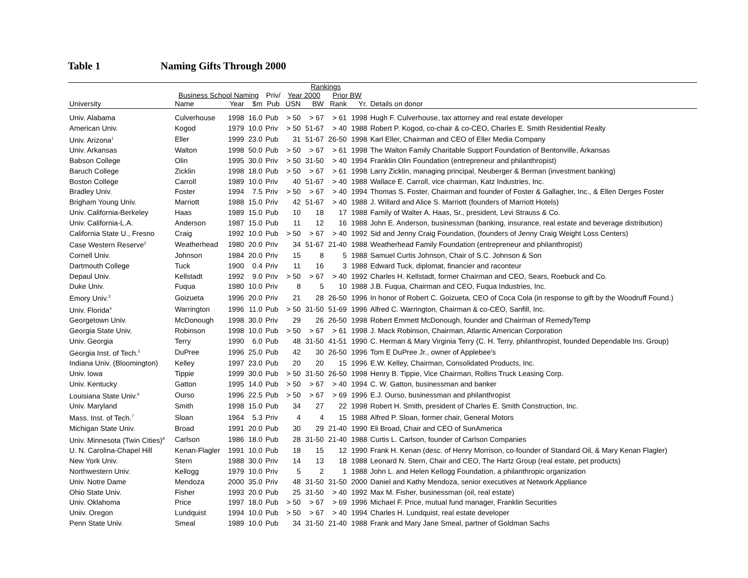Table 1 Naming Gifts Through 2000
| | | | | | Rankings | | | | |
| --- | --- | --- | --- | --- | --- | --- | --- | --- | --- |
| | Business School Naming | | | Priv/ | Year 2000 | | Prior BW | | |
| University | Name | Year | $m | Pub | USN | BW | Rank | Yr. | Details on donor |
| Univ. Alabama | Culverhouse | 1998 | 16.0 | Pub | > 50 | > 67 | > 61 | 1998 | Hugh F. Culverhouse, tax attorney and real estate developer |
| American Univ. | Kogod | 1979 | 10.0 | Priv | > 50 | 51-67 | > 40 | 1988 | Robert P. Kogod, co-chair & co-CEO, Charles E. Smith Residential Realty |
| Univ. Arizona<sup>1</sup> | Eller | 1999 | 23.0 | Pub | 31 | 51-67 | 26-50 | 1998 | Karl Eller, Chairman and CEO of Eller Media Company |
| Univ. Arkansas | Walton | 1998 | 50.0 | Pub | > 50 | > 67 | > 61 | 1998 | The Walton Family Charitable Support Foundation of Bentonville, Arkansas |
| Babson College | Olin | 1995 | 30.0 | Priv | > 50 | 31-50 | > 40 | 1994 | Franklin Olin Foundation (entrepreneur and philanthropist) |
| Baruch College | Zicklin | 1998 | 18.0 | Pub | > 50 | > 67 | > 61 | 1998 | Larry Zicklin, managing principal, Neuberger & Berman (investment banking) |
| Boston College | Carroll | 1989 | 10.0 | Priv | 40 | 51-67 | > 40 | 1988 | Wallace E. Carroll, vice chairman, Katz Industries, Inc. |
| Bradley Univ. | Foster | 1994 | 7.5 | Priv | > 50 | > 67 | > 40 | 1994 | Thomas S. Foster, Chairman and founder of Foster & Gallagher, Inc., & Ellen Derges Foster |
| Brigham Young Univ. | Marriott | 1988 | 15.0 | Priv | 42 | 51-67 | > 40 | 1988 | J. Willard and Alice S. Marriott (founders of Marriott Hotels) |
| Univ. California-Berkeley | Haas | 1989 | 15.0 | Pub | 10 | 18 | 17 | 1988 | Family of Walter A. Haas, Sr., president, Levi Strauss & Co. |
| Univ. California-L.A. | Anderson | 1987 | 15.0 | Pub | 11 | 12 | 16 | 1988 | John E. Anderson, businessman (banking, insurance, real estate and beverage distribution) |
| California State U., Fresno | Craig | 1992 | 10.0 | Pub | > 50 | > 67 | > 40 | 1992 | Sid and Jenny Craig Foundation, (founders of Jenny Craig Weight Loss Centers) |
| Case Western Reserve<sup>2</sup> | Weatherhead | 1980 | 20.0 | Priv | 34 | 51-67 | 21-40 | 1988 | Weatherhead Family Foundation (entrepreneur and philanthropist) |
| Cornell Univ. | Johnson | 1984 | 20.0 | Priv | 15 | 8 | 5 | 1988 | Samuel Curtis Johnson, Chair of S.C. Johnson & Son |
| Dartmouth College | Tuck | 1900 | 0.4 | Priv | 11 | 16 | 3 | 1988 | Edward Tuck, diplomat, financier and raconteur |
| Depaul Univ. | Kellstadt | 1992 | 9.0 | Priv | > 50 | > 67 | > 40 | 1992 | Charles H. Kellstadt, former Chairman and CEO, Sears, Roebuck and Co. |
| Duke Univ. | Fuqua | 1980 | 10.0 | Priv | 8 | 5 | 10 | 1988 | J.B. Fuqua, Chairman and CEO, Fuqua Industries, Inc. |
| Emory Univ.<sup>3</sup> | Goizueta | 1996 | 20.0 | Priv | 21 | 28 | 26-50 | 1996 | In honor of Robert C. Goizueta, CEO of Coca Cola (in response to gift by the Woodruff Found.) |
| Univ. Florida<sup>4</sup> | Warrington | 1996 | 11.0 | Pub | > 50 | 31-50 | 51-69 | 1996 | Alfred C. Warrington, Chairman & co-CEO, Sanfill, Inc. |
| Georgetown Univ. | McDonough | 1998 | 30.0 | Priv | 29 | 26 | 26-50 | 1998 | Robert Emmett McDonough, founder and Chairman of RemedyTemp |
| Georgia State Univ. | Robinson | 1998 | 10.0 | Pub | > 50 | > 67 | > 61 | 1998 | J. Mack Robinson, Chairman, Atlantic American Corporation |
| Univ. Georgia | Terry | 1990 | 6.0 | Pub | 48 | 31-50 | 41-51 | 1990 | C. Herman & Mary Virginia Terry (C. H. Terry, philanthropist, founded Dependable Ins. Group) |
| Georgia Inst. of Tech.<sup>5</sup> | DuPree | 1996 | 25.0 | Pub | 42 | 30 | 26-50 | 1996 | Tom E DuPree Jr., owner of Applebee's |
| Indiana Univ. (Bloomington) | Kelley | 1997 | 23.0 | Pub | 20 | 20 | 15 | 1996 | E.W. Kelley, Chairman, Consolidated Products, Inc. |
| Univ. Iowa | Tippie | 1999 | 30.0 | Pub | > 50 | 31-50 | 26-50 | 1998 | Henry B. Tippie, Vice Chairman, Rollins Truck Leasing Corp. |
| Univ. Kentucky | Gatton | 1995 | 14.0 | Pub | > 50 | > 67 | > 40 | 1994 | C. W. Gatton, businessman and banker |
| Louisiana State Univ.<sup>6</sup> | Ourso | 1996 | 22.5 | Pub | > 50 | > 67 | > 69 | 1996 | E.J. Ourso, businessman and philanthropist |
| Univ. Maryland | Smith | 1998 | 15.0 | Pub | 34 | 27 | 22 | 1998 | Robert H. Smith, president of Charles E. Smith Construction, Inc. |
| Mass. Inst. of Tech.<sup>7</sup> | Sloan | 1964 | 5.3 | Priv | 4 | 4 | 15 | 1988 | Alfred P. Sloan, former chair, General Motors |
| Michigan State Univ. | Broad | 1991 | 20.0 | Pub | 30 | 29 | 21-40 | 1990 | Eli Broad, Chair and CEO of SunAmerica |
| Univ. Minnesota (Twin Cities)<sup>8</sup> | Carlson | 1986 | 18.0 | Pub | 28 | 31-50 | 21-40 | 1988 | Curtis L. Carlson, founder of Carlson Companies |
| U. N. Carolina-Chapel Hill | Kenan-Flagler | 1991 | 10.0 | Pub | 18 | 15 | 12 | 1990 | Frank H. Kenan (desc. of Henry Morrison, co-founder of Standard Oil, & Mary Kenan Flagler) |
| New York Univ. | Stern | 1988 | 30.0 | Priv | 14 | 13 | 18 | 1988 | Leonard N. Stern, Chair and CEO, The Hartz Group (real estate, pet products) |
| Northwestern Univ. | Kellogg | 1979 | 10.0 | Priv | 5 | 2 | 1 | 1988 | John L. and Helen Kellogg Foundation, a philanthropic organization |
| Univ. Notre Dame | Mendoza | 2000 | 35.0 | Priv | 48 | 31-50 | 31-50 | 2000 | Daniel and Kathy Mendoza, senior executives at Network Appliance |
| Ohio State Univ. | Fisher | 1993 | 20.0 | Pub | 25 | 31-50 | > 40 | 1992 | Max M. Fisher, businessman (oil, real estate) |
| Univ. Oklahoma | Price | 1997 | 18.0 | Pub | > 50 | > 67 | > 69 | 1996 | Michael F. Price, mutual fund manager, Franklin Securities |
| Uniiv. Oregon | Lundquist | 1994 | 10.0 | Pub | > 50 | > 67 | > 40 | 1994 | Charles H. Lundquist, real estate developer |
| Penn State Univ. | Smeal | 1989 | 10.0 | Pub | 34 | 31-50 | 21-40 | 1988 | Frank and Mary Jane Smeal, partner of Goldman Sachs |